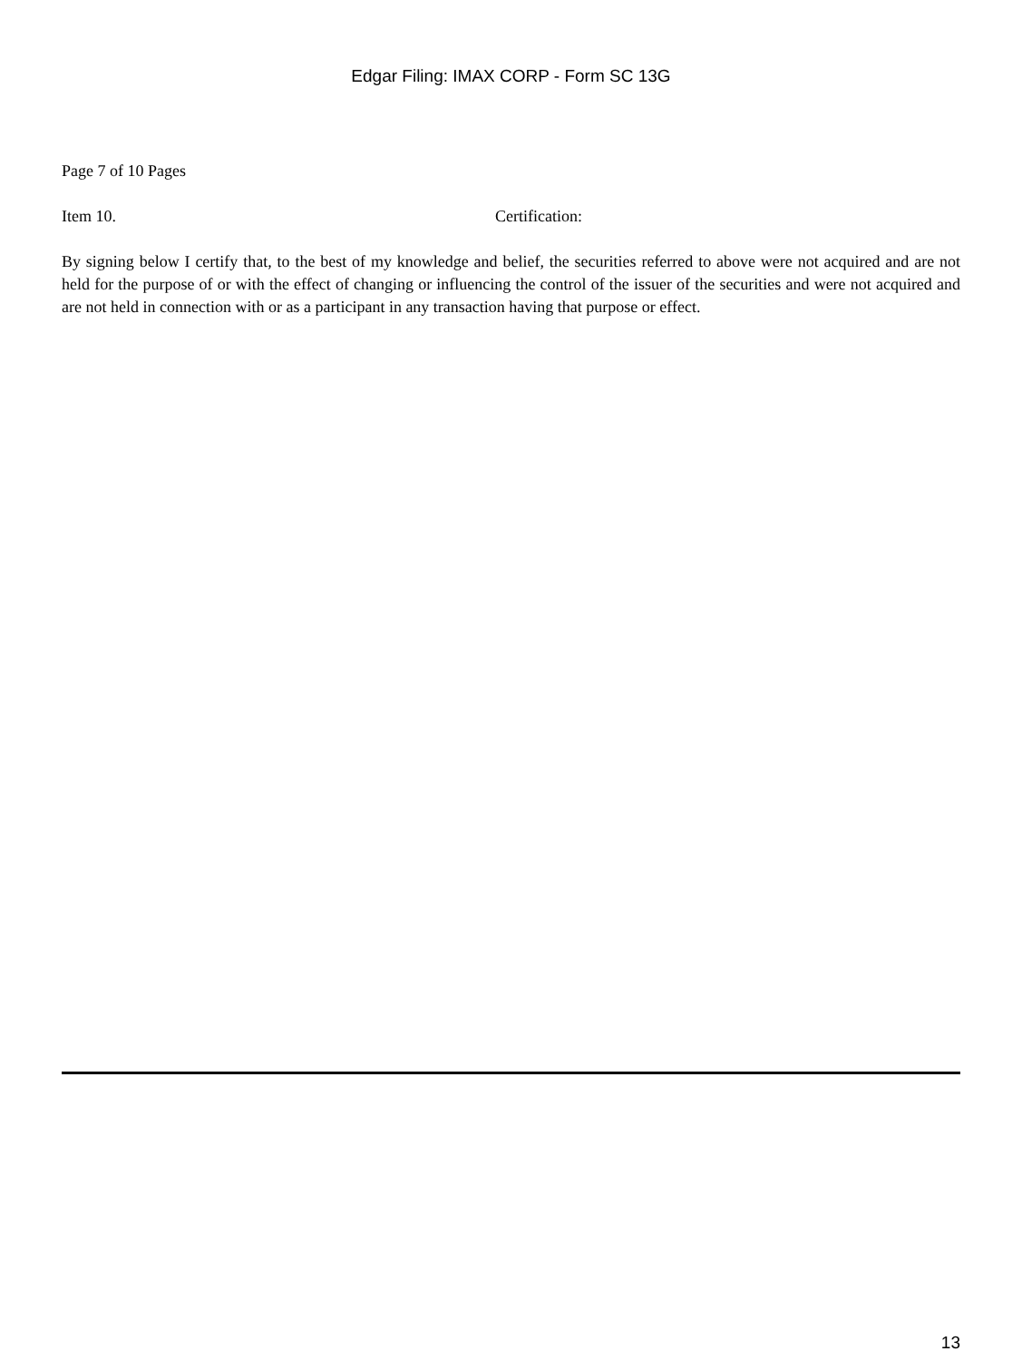Edgar Filing: IMAX CORP - Form SC 13G
Page 7 of 10 Pages
Item 10. Certification:
By signing below I certify that, to the best of my knowledge and belief, the securities referred to above were not acquired and are not held for the purpose of or with the effect of changing or influencing the control of the issuer of the securities and were not acquired and are not held in connection with or as a participant in any transaction having that purpose or effect.
13